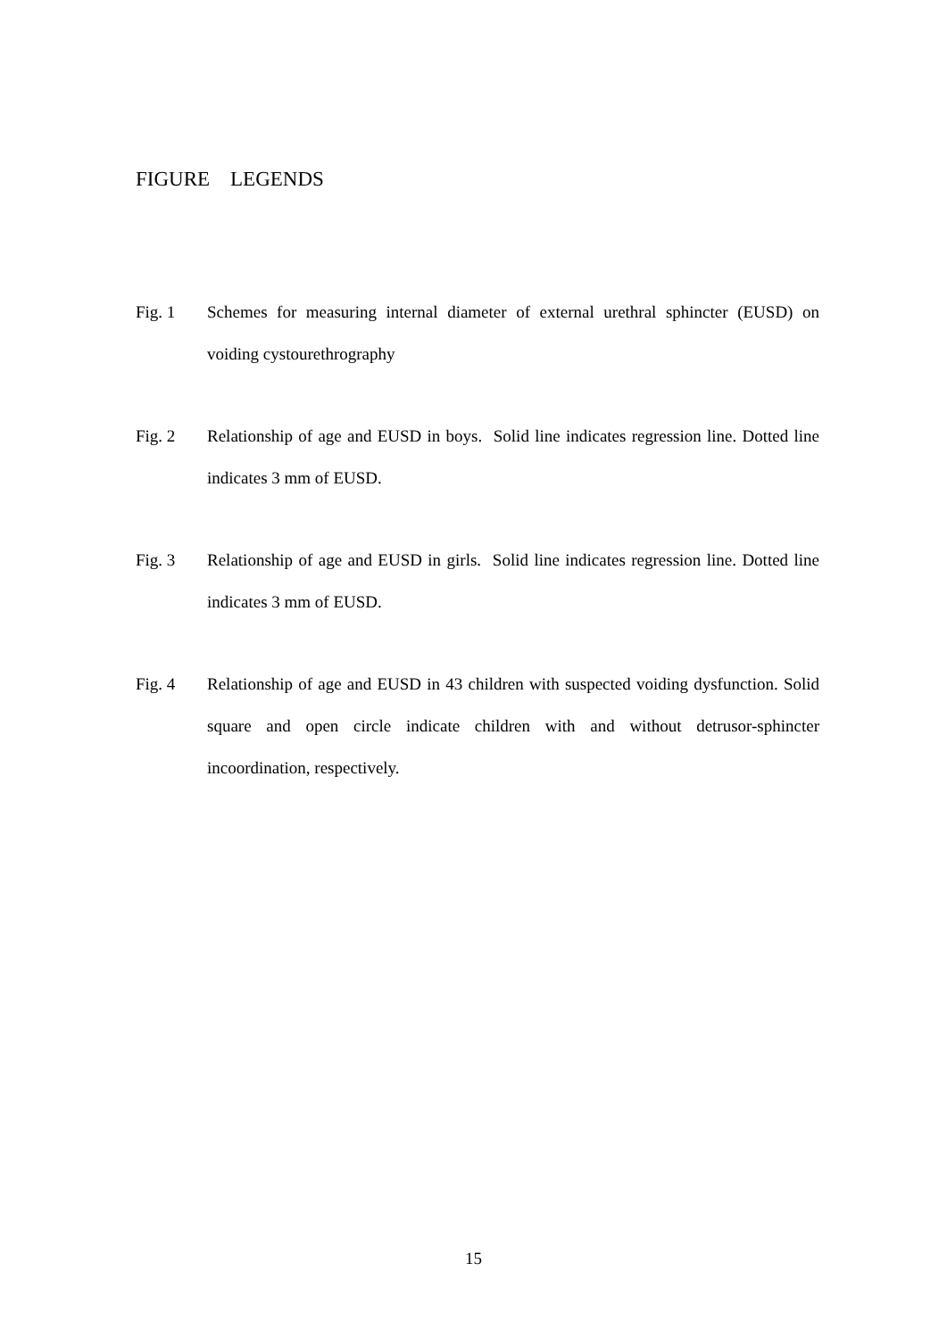FIGURE LEGENDS
Fig. 1 Schemes for measuring internal diameter of external urethral sphincter (EUSD) on voiding cystourethrography
Fig. 2 Relationship of age and EUSD in boys. Solid line indicates regression line. Dotted line indicates 3 mm of EUSD.
Fig. 3 Relationship of age and EUSD in girls. Solid line indicates regression line. Dotted line indicates 3 mm of EUSD.
Fig. 4 Relationship of age and EUSD in 43 children with suspected voiding dysfunction. Solid square and open circle indicate children with and without detrusor-sphincter incoordination, respectively.
15